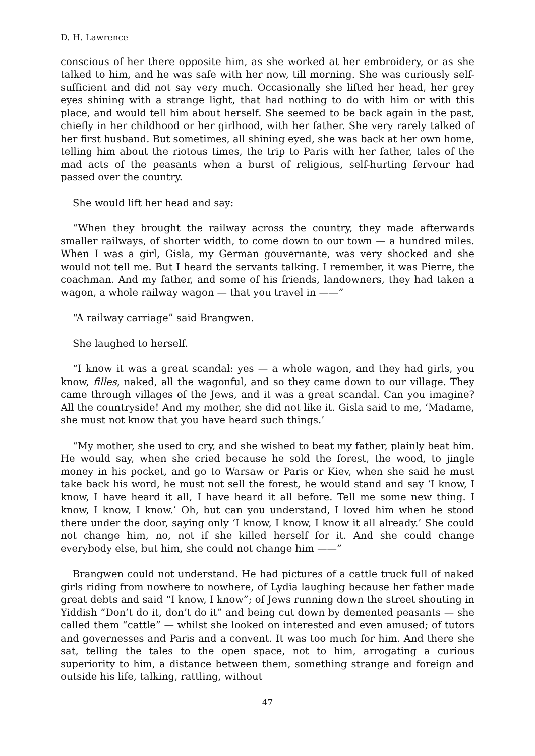D. H. Lawrence
conscious of her there opposite him, as she worked at her embroidery, or as she talked to him, and he was safe with her now, till morning. She was curiously self-sufficient and did not say very much. Occasionally she lifted her head, her grey eyes shining with a strange light, that had nothing to do with him or with this place, and would tell him about herself. She seemed to be back again in the past, chiefly in her childhood or her girlhood, with her father. She very rarely talked of her first husband. But sometimes, all shining eyed, she was back at her own home, telling him about the riotous times, the trip to Paris with her father, tales of the mad acts of the peasants when a burst of religious, self-hurting fervour had passed over the country.
She would lift her head and say:
“When they brought the railway across the country, they made afterwards smaller railways, of shorter width, to come down to our town — a hundred miles. When I was a girl, Gisla, my German gouvernante, was very shocked and she would not tell me. But I heard the servants talking. I remember, it was Pierre, the coachman. And my father, and some of his friends, landowners, they had taken a wagon, a whole railway wagon — that you travel in ——”
“A railway carriage” said Brangwen.
She laughed to herself.
“I know it was a great scandal: yes — a whole wagon, and they had girls, you know, filles, naked, all the wagonful, and so they came down to our village. They came through villages of the Jews, and it was a great scandal. Can you imagine? All the countryside! And my mother, she did not like it. Gisla said to me, ‘Madame, she must not know that you have heard such things.’
“My mother, she used to cry, and she wished to beat my father, plainly beat him. He would say, when she cried because he sold the forest, the wood, to jingle money in his pocket, and go to Warsaw or Paris or Kiev, when she said he must take back his word, he must not sell the forest, he would stand and say ‘I know, I know, I have heard it all, I have heard it all before. Tell me some new thing. I know, I know, I know.’ Oh, but can you understand, I loved him when he stood there under the door, saying only ‘I know, I know, I know it all already.’ She could not change him, no, not if she killed herself for it. And she could change everybody else, but him, she could not change him ——”
Brangwen could not understand. He had pictures of a cattle truck full of naked girls riding from nowhere to nowhere, of Lydia laughing because her father made great debts and said “I know, I know”; of Jews running down the street shouting in Yiddish “Don’t do it, don’t do it” and being cut down by demented peasants — she called them “cattle” — whilst she looked on interested and even amused; of tutors and governesses and Paris and a convent. It was too much for him. And there she sat, telling the tales to the open space, not to him, arrogating a curious superiority to him, a distance between them, something strange and foreign and outside his life, talking, rattling, without
47